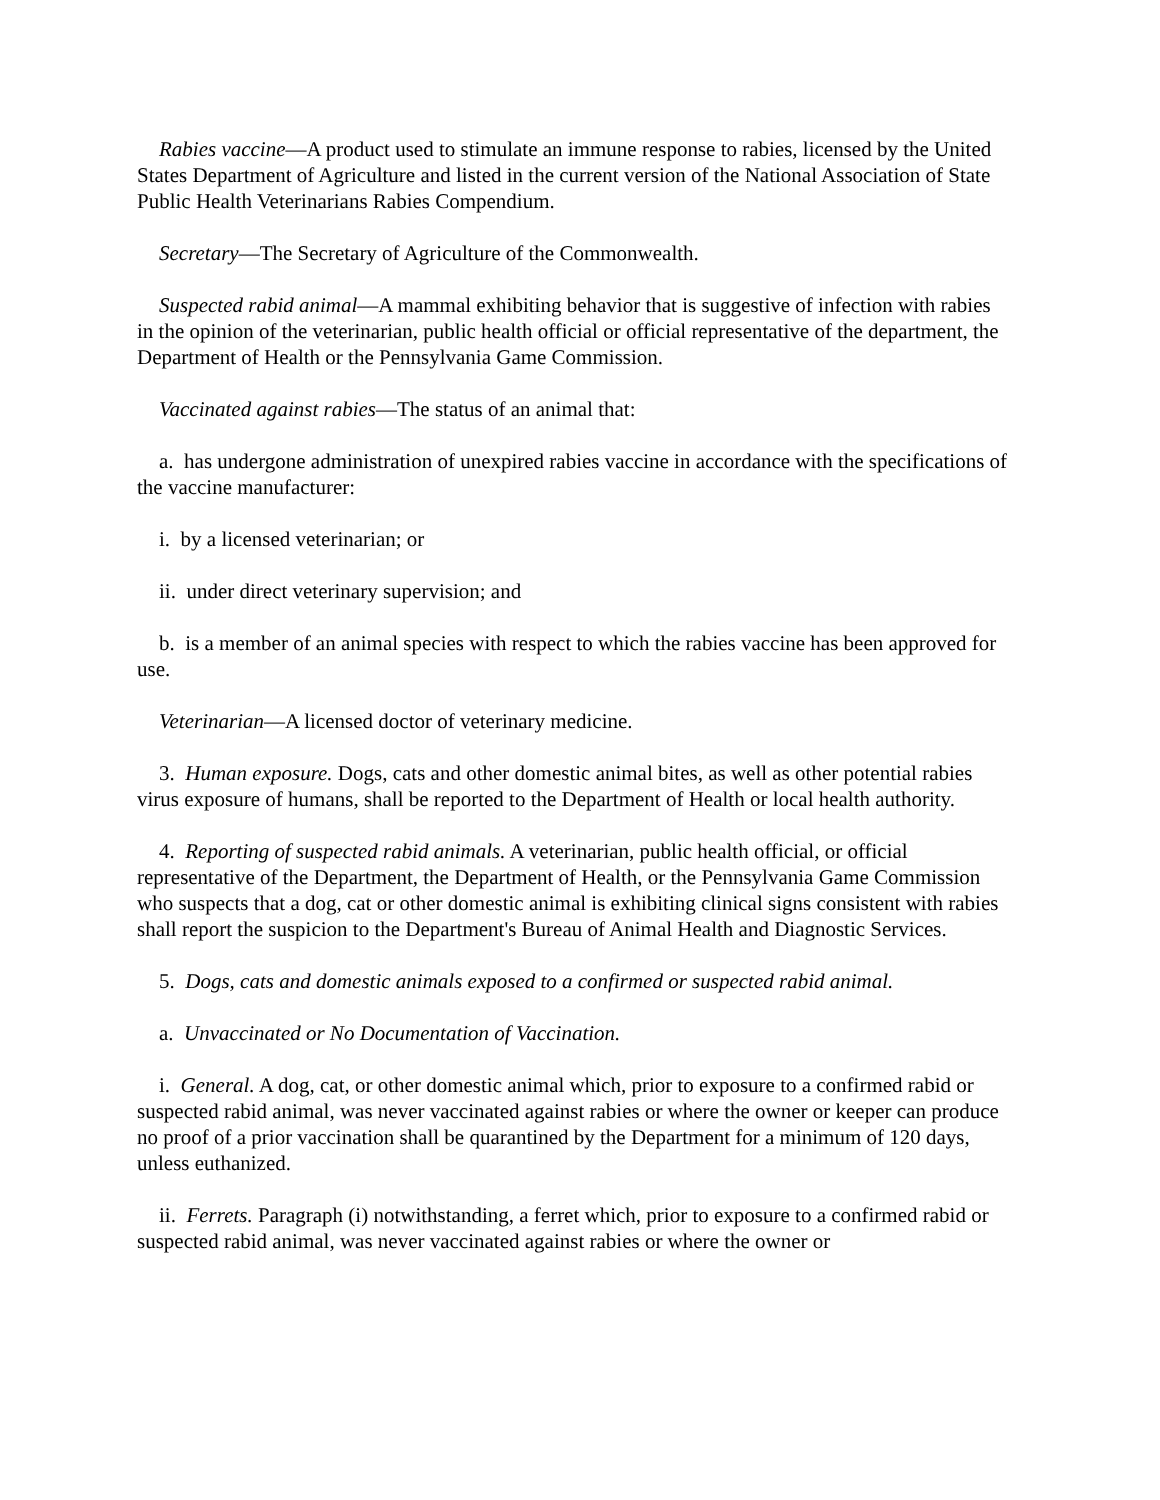Rabies vaccine—A product used to stimulate an immune response to rabies, licensed by the United States Department of Agriculture and listed in the current version of the National Association of State Public Health Veterinarians Rabies Compendium.
Secretary—The Secretary of Agriculture of the Commonwealth.
Suspected rabid animal—A mammal exhibiting behavior that is suggestive of infection with rabies in the opinion of the veterinarian, public health official or official representative of the department, the Department of Health or the Pennsylvania Game Commission.
Vaccinated against rabies—The status of an animal that:
a. has undergone administration of unexpired rabies vaccine in accordance with the specifications of the vaccine manufacturer:
i. by a licensed veterinarian; or
ii. under direct veterinary supervision; and
b. is a member of an animal species with respect to which the rabies vaccine has been approved for use.
Veterinarian—A licensed doctor of veterinary medicine.
3. Human exposure. Dogs, cats and other domestic animal bites, as well as other potential rabies virus exposure of humans, shall be reported to the Department of Health or local health authority.
4. Reporting of suspected rabid animals. A veterinarian, public health official, or official representative of the Department, the Department of Health, or the Pennsylvania Game Commission who suspects that a dog, cat or other domestic animal is exhibiting clinical signs consistent with rabies shall report the suspicion to the Department's Bureau of Animal Health and Diagnostic Services.
5. Dogs, cats and domestic animals exposed to a confirmed or suspected rabid animal.
a. Unvaccinated or No Documentation of Vaccination.
i. General. A dog, cat, or other domestic animal which, prior to exposure to a confirmed rabid or suspected rabid animal, was never vaccinated against rabies or where the owner or keeper can produce no proof of a prior vaccination shall be quarantined by the Department for a minimum of 120 days, unless euthanized.
ii. Ferrets. Paragraph (i) notwithstanding, a ferret which, prior to exposure to a confirmed rabid or suspected rabid animal, was never vaccinated against rabies or where the owner or